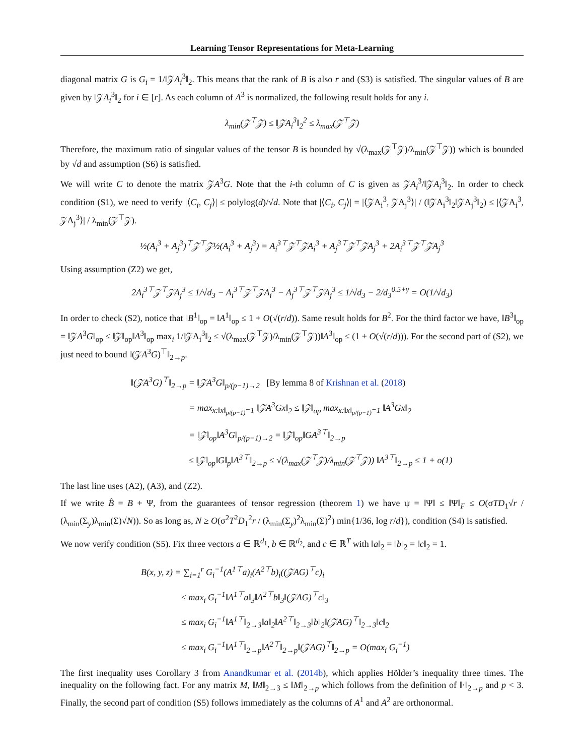Learning Tensor Representations for Meta-Learning
diagonal matrix G is G<sub>i</sub> = 1/‖𝒵A<sub>i</sub><sup>3</sup>‖<sub>2</sub>. This means that the rank of B is also r and (S3) is satisfied. The singular values of B are given by ‖𝒵A<sub>i</sub><sup>3</sup>‖<sub>2</sub> for i ∈ [r]. As each column of A<sup>3</sup> is normalized, the following result holds for any i.
λ<sub>min</sub>(𝒵<sup>⊤</sup>𝒵) ≤ ‖𝒵A<sub>i</sub><sup>3</sup>‖<sub>2</sub><sup>2</sup> ≤ λ<sub>max</sub>(𝒵<sup>⊤</sup>𝒵)
Therefore, the maximum ratio of singular values of the tensor B is bounded by √(λ<sub>max</sub>(𝒵<sup>⊤</sup>𝒵)/λ<sub>min</sub>(𝒵<sup>⊤</sup>𝒵)) which is bounded by √d and assumption (S6) is satisfied.
We will write C to denote the matrix 𝒵A<sup>3</sup>G. Note that the i-th column of C is given as 𝒵A<sub>i</sub><sup>3</sup>/‖𝒵A<sub>i</sub><sup>3</sup>‖<sub>2</sub>. In order to check condition (S1), we need to verify |⟨C<sub>i</sub>, C<sub>j</sub>⟩| ≤ polylog(d)/√d. Note that |⟨C<sub>i</sub>, C<sub>j</sub>⟩| = |⟨𝒵A<sub>i</sub><sup>3</sup>, 𝒵A<sub>j</sub><sup>3</sup>⟩| / (‖𝒵A<sub>i</sub><sup>3</sup>‖<sub>2</sub>‖𝒵A<sub>j</sub><sup>3</sup>‖<sub>2</sub>) ≤ |⟨𝒵A<sub>i</sub><sup>3</sup>, 𝒵A<sub>j</sub><sup>3</sup>⟩| / λ<sub>min</sub>(𝒵<sup>⊤</sup>𝒵).
½(A<sub>i</sub><sup>3</sup> + A<sub>j</sub><sup>3</sup>)<sup>⊤</sup>𝒵<sup>⊤</sup>𝒵½(A<sub>i</sub><sup>3</sup> + A<sub>j</sub><sup>3</sup>) = A<sub>i</sub><sup>3⊤</sup>𝒵<sup>⊤</sup>𝒵A<sub>i</sub><sup>3</sup> + A<sub>j</sub><sup>3⊤</sup>𝒵<sup>⊤</sup>𝒵A<sub>j</sub><sup>3</sup> + 2A<sub>i</sub><sup>3⊤</sup>𝒵<sup>⊤</sup>𝒵A<sub>j</sub><sup>3</sup>
Using assumption (Z2) we get,
2A<sub>i</sub><sup>3⊤</sup>𝒵<sup>⊤</sup>𝒵A<sub>j</sub><sup>3</sup> ≤ 1/√d<sub>3</sub> − A<sub>i</sub><sup>3⊤</sup>𝒵<sup>⊤</sup>𝒵A<sub>i</sub><sup>3</sup> − A<sub>j</sub><sup>3⊤</sup>𝒵<sup>⊤</sup>𝒵A<sub>j</sub><sup>3</sup> ≤ 1/√d<sub>3</sub> − 2/d<sub>3</sub><sup>0.5+γ</sup> = O(1/√d<sub>3</sub>)
In order to check (S2), notice that ‖B<sup>1</sup>‖<sub>op</sub> = ‖A<sup>1</sup>‖<sub>op</sub> ≤ 1 + O(√(r/d)). Same result holds for B<sup>2</sup>. For the third factor we have, ‖B<sup>3</sup>‖<sub>op</sub> = ‖𝒵A<sup>3</sup>G‖<sub>op</sub> ≤ ‖𝒵‖<sub>op</sub>‖A<sup>3</sup>‖<sub>op</sub> max<sub>i</sub> 1/‖𝒵A<sub>i</sub><sup>3</sup>‖<sub>2</sub> ≤ √(λ<sub>max</sub>(𝒵<sup>⊤</sup>𝒵)/λ<sub>min</sub>(𝒵<sup>⊤</sup>𝒵))‖A<sup>3</sup>‖<sub>op</sub> ≤ (1 + O(√(r/d))). For the second part of (S2), we just need to bound ‖(𝒵A<sup>3</sup>G)<sup>⊤</sup>‖<sub>2→p</sub>.
‖(𝒵A<sup>3</sup>G)<sup>⊤</sup>‖<sub>2→p</sub> = ‖𝒵A<sup>3</sup>G‖<sub>p/(p−1)→2</sub> [By lemma 8 of Krishnan et al. (2018)
= max<sub>x:‖x‖<sub>p/(p−1)</sub>=1</sub> ‖𝒵A<sup>3</sup>Gx‖<sub>2</sub> ≤ ‖𝒵‖<sub>op</sub> max<sub>x:‖x‖<sub>p/(p−1)</sub>=1</sub> ‖A<sup>3</sup>Gx‖<sub>2</sub>
= ‖𝒵‖<sub>op</sub>‖A<sup>3</sup>G‖<sub>p/(p−1)→2</sub> = ‖𝒵‖<sub>op</sub>‖GA<sup>3⊤</sup>‖<sub>2→p</sub>
≤ ‖𝒵‖<sub>op</sub>‖G‖<sub>p</sub>‖A<sup>3⊤</sup>‖<sub>2→p</sub> ≤ √(λ<sub>max</sub>(𝒵<sup>⊤</sup>𝒵)/λ<sub>min</sub>(𝒵<sup>⊤</sup>𝒵)) ‖A<sup>3⊤</sup>‖<sub>2→p</sub> ≤ 1 + o(1)
The last line uses (A2), (A3), and (Z2).
If we write B̂ = B + Ψ, from the guarantees of tensor regression (theorem 1) we have ψ = ‖Ψ‖ ≤ ‖Ψ‖<sub>F</sub> ≤ O(σTD<sub>1</sub>√r / (λ<sub>min</sub>(Σ<sub>y</sub>)λ<sub>min</sub>(Σ)√N)). So as long as, N ≥ O(σ<sup>2</sup>T<sup>2</sup>D<sub>1</sub><sup>2</sup>r / (λ<sub>min</sub>(Σ<sub>y</sub>)<sup>2</sup>λ<sub>min</sub>(Σ)<sup>2</sup>) min{1/36, log r/d}), condition (S4) is satisfied.
We now verify condition (S5). Fix three vectors a ∈ ℝ<sup>d<sub>1</sub></sup>, b ∈ ℝ<sup>d<sub>2</sub></sup>, and c ∈ ℝ<sup>T</sup> with ‖a‖<sub>2</sub> = ‖b‖<sub>2</sub> = ‖c‖<sub>2</sub> = 1.
B(x, y, z) = ∑<sub>i=1</sub><sup>r</sup> G<sub>i</sub><sup>−1</sup>(A<sup>1⊤</sup>a)<sub>i</sub>(A<sup>2⊤</sup>b)<sub>i</sub>((𝒵AG)<sup>⊤</sup>c)<sub>i</sub>
≤ max<sub>i</sub> G<sub>i</sub><sup>−1</sup>‖A<sup>1⊤</sup>a‖<sub>3</sub>‖A<sup>2⊤</sup>b‖<sub>3</sub>‖(𝒵AG)<sup>⊤</sup>c‖<sub>3</sub>
≤ max<sub>i</sub> G<sub>i</sub><sup>−1</sup>‖A<sup>1⊤</sup>‖<sub>2→3</sub>‖a‖<sub>2</sub>‖A<sup>2⊤</sup>‖<sub>2→3</sub>‖b‖<sub>2</sub>‖(𝒵AG)<sup>⊤</sup>‖<sub>2→3</sub>‖c‖<sub>2</sub>
≤ max<sub>i</sub> G<sub>i</sub><sup>−1</sup>‖A<sup>1⊤</sup>‖<sub>2→p</sub>‖A<sup>2⊤</sup>‖<sub>2→p</sub>‖(𝒵AG)<sup>⊤</sup>‖<sub>2→p</sub> = O(max<sub>i</sub> G<sub>i</sub><sup>−1</sup>)
The first inequality uses Corollary 3 from Anandkumar et al. (2014b), which applies Hölder’s inequality three times. The inequality on the following fact. For any matrix M, ‖M‖<sub>2→3</sub> ≤ ‖M‖<sub>2→p</sub> which follows from the definition of ‖·‖<sub>2→p</sub> and p < 3. Finally, the second part of condition (S5) follows immediately as the columns of A<sup>1</sup> and A<sup>2</sup> are orthonormal.